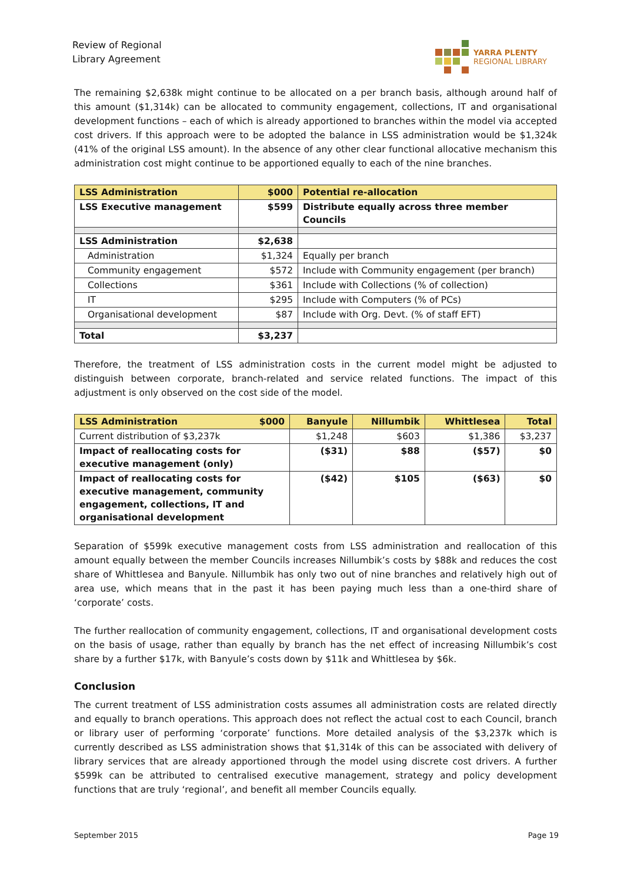Review of Regional
Library Agreement
YARRA PLENTY
REGIONAL LIBRARY
The remaining $2,638k might continue to be allocated on a per branch basis, although around half of this amount ($1,314k) can be allocated to community engagement, collections, IT and organisational development functions – each of which is already apportioned to branches within the model via accepted cost drivers. If this approach were to be adopted the balance in LSS administration would be $1,324k (41% of the original LSS amount). In the absence of any other clear functional allocative mechanism this administration cost might continue to be apportioned equally to each of the nine branches.
| LSS Administration | $000 | Potential re-allocation |
| --- | --- | --- |
| LSS Executive management | $599 | Distribute equally across three member Councils |
| LSS Administration | $2,638 | |
| Administration | $1,324 | Equally per branch |
| Community engagement | $572 | Include with Community engagement (per branch) |
| Collections | $361 | Include with Collections (% of collection) |
| IT | $295 | Include with Computers (% of PCs) |
| Organisational development | $87 | Include with Org. Devt. (% of staff EFT) |
| Total | $3,237 | |
Therefore, the treatment of LSS administration costs in the current model might be adjusted to distinguish between corporate, branch-related and service related functions. The impact of this adjustment is only observed on the cost side of the model.
| LSS Administration $000 | Banyule | Nillumbik | Whittlesea | Total |
| --- | --- | --- | --- | --- |
| Current distribution of $3,237k | $1,248 | $603 | $1,386 | $3,237 |
| Impact of reallocating costs for executive management (only) | ($31) | $88 | ($57) | $0 |
| Impact of reallocating costs for executive management, community engagement, collections, IT and organisational development | ($42) | $105 | ($63) | $0 |
Separation of $599k executive management costs from LSS administration and reallocation of this amount equally between the member Councils increases Nillumbik’s costs by $88k and reduces the cost share of Whittlesea and Banyule. Nillumbik has only two out of nine branches and relatively high out of area use, which means that in the past it has been paying much less than a one-third share of ‘corporate’ costs.
The further reallocation of community engagement, collections, IT and organisational development costs on the basis of usage, rather than equally by branch has the net effect of increasing Nillumbik’s cost share by a further $17k, with Banyule’s costs down by $11k and Whittlesea by $6k.
Conclusion
The current treatment of LSS administration costs assumes all administration costs are related directly and equally to branch operations. This approach does not reflect the actual cost to each Council, branch or library user of performing ‘corporate’ functions. More detailed analysis of the $3,237k which is currently described as LSS administration shows that $1,314k of this can be associated with delivery of library services that are already apportioned through the model using discrete cost drivers. A further $599k can be attributed to centralised executive management, strategy and policy development functions that are truly ‘regional’, and benefit all member Councils equally.
September 2015 Page 19